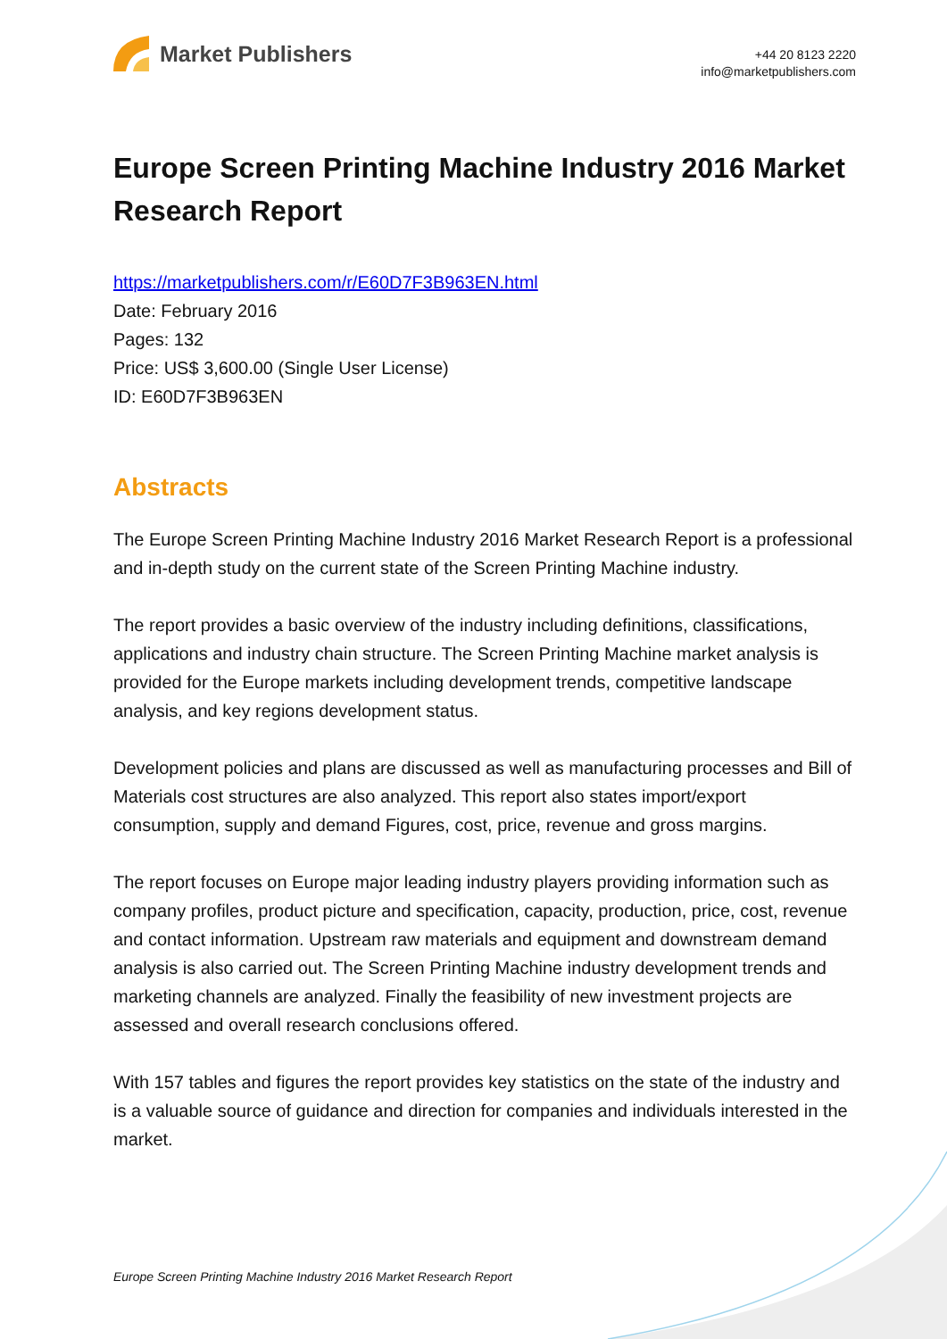Market Publishers
+44 20 8123 2220
info@marketpublishers.com
Europe Screen Printing Machine Industry 2016 Market Research Report
https://marketpublishers.com/r/E60D7F3B963EN.html
Date: February 2016
Pages: 132
Price: US$ 3,600.00 (Single User License)
ID: E60D7F3B963EN
Abstracts
The Europe Screen Printing Machine Industry 2016 Market Research Report is a professional and in-depth study on the current state of the Screen Printing Machine industry.
The report provides a basic overview of the industry including definitions, classifications, applications and industry chain structure. The Screen Printing Machine market analysis is provided for the Europe markets including development trends, competitive landscape analysis, and key regions development status.
Development policies and plans are discussed as well as manufacturing processes and Bill of Materials cost structures are also analyzed. This report also states import/export consumption, supply and demand Figures, cost, price, revenue and gross margins.
The report focuses on Europe major leading industry players providing information such as company profiles, product picture and specification, capacity, production, price, cost, revenue and contact information. Upstream raw materials and equipment and downstream demand analysis is also carried out. The Screen Printing Machine industry development trends and marketing channels are analyzed. Finally the feasibility of new investment projects are assessed and overall research conclusions offered.
With 157 tables and figures the report provides key statistics on the state of the industry and is a valuable source of guidance and direction for companies and individuals interested in the market.
Europe Screen Printing Machine Industry 2016 Market Research Report